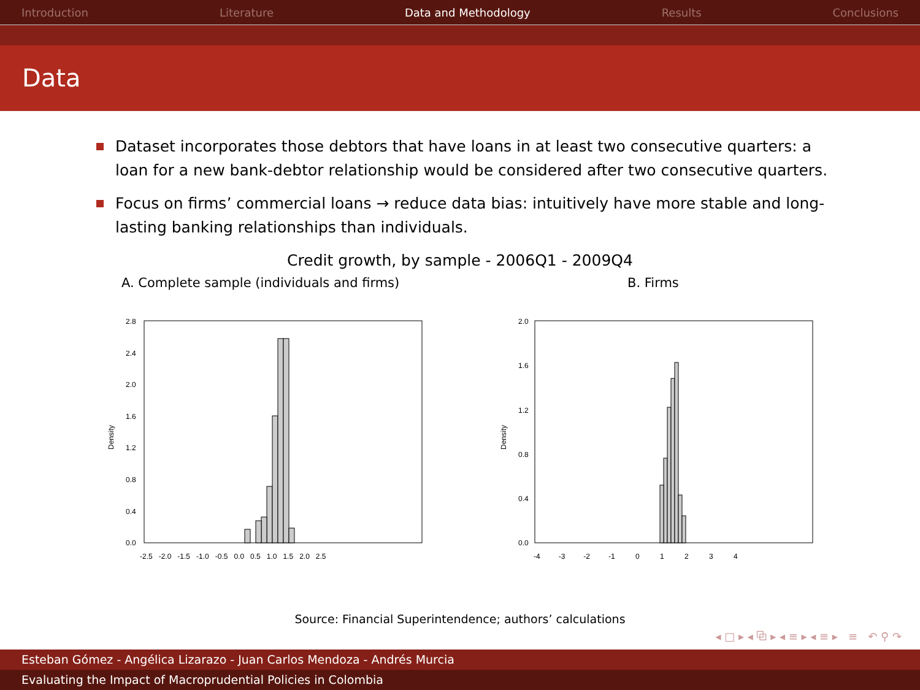Introduction Literature Data and Methodology Results Conclusions
Data
Dataset incorporates those debtors that have loans in at least two consecutive quarters: a loan for a new bank-debtor relationship would be considered after two consecutive quarters.
Focus on firms’ commercial loans → reduce data bias: intuitively have more stable and long-lasting banking relationships than individuals.
Credit growth, by sample - 2006Q1 - 2009Q4
A. Complete sample (individuals and firms)
Density
2.8
2.4
2.0
1.6
1.2
0.8
0.4
0.0
-2.5 -2.0 -1.5 -1.0 -0.5 0.0 0.5 1.0 1.5 2.0 2.5
B. Firms
Density
2.0
1.6
1.2
0.8
0.4
0.0
-4 -3 -2 -1 0 1 2 3 4
Source: Financial Superintendence; authors’ calculations
◂ □ ▸ ◂ ⧉ ▸ ◂ ≡ ▸ ◂ ≡ ▸ ≡ ↶ ⚲ ↷
Esteban Gómez - Angélica Lizarazo - Juan Carlos Mendoza - Andrés Murcia
Evaluating the Impact of Macroprudential Policies in Colombia